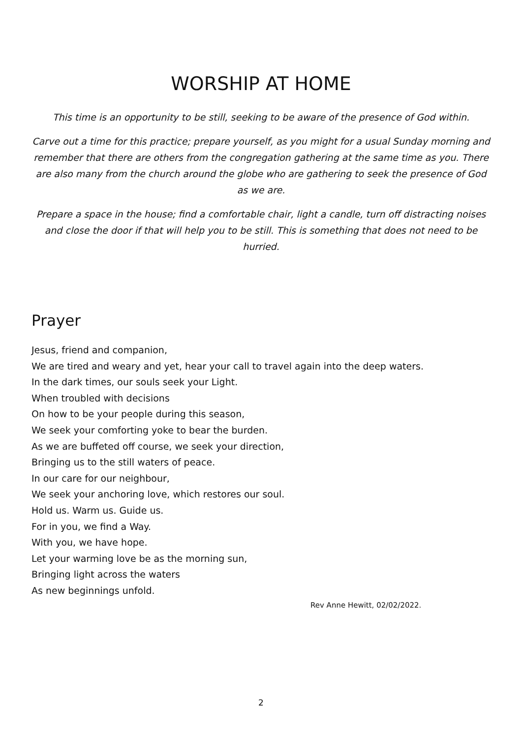WORSHIP AT HOME
This time is an opportunity to be still, seeking to be aware of the presence of God within.
Carve out a time for this practice; prepare yourself, as you might for a usual Sunday morning and remember that there are others from the congregation gathering at the same time as you. There are also many from the church around the globe who are gathering to seek the presence of God as we are.
Prepare a space in the house; find a comfortable chair, light a candle, turn off distracting noises and close the door if that will help you to be still. This is something that does not need to be hurried.
Prayer
Jesus, friend and companion,
We are tired and weary and yet, hear your call to travel again into the deep waters.
In the dark times, our souls seek your Light.
When troubled with decisions
On how to be your people during this season,
We seek your comforting yoke to bear the burden.
As we are buffeted off course, we seek your direction,
Bringing us to the still waters of peace.
In our care for our neighbour,
We seek your anchoring love, which restores our soul.
Hold us. Warm us. Guide us.
For in you, we find a Way.
With you, we have hope.
Let your warming love be as the morning sun,
Bringing light across the waters
As new beginnings unfold.
Rev Anne Hewitt, 02/02/2022.
2